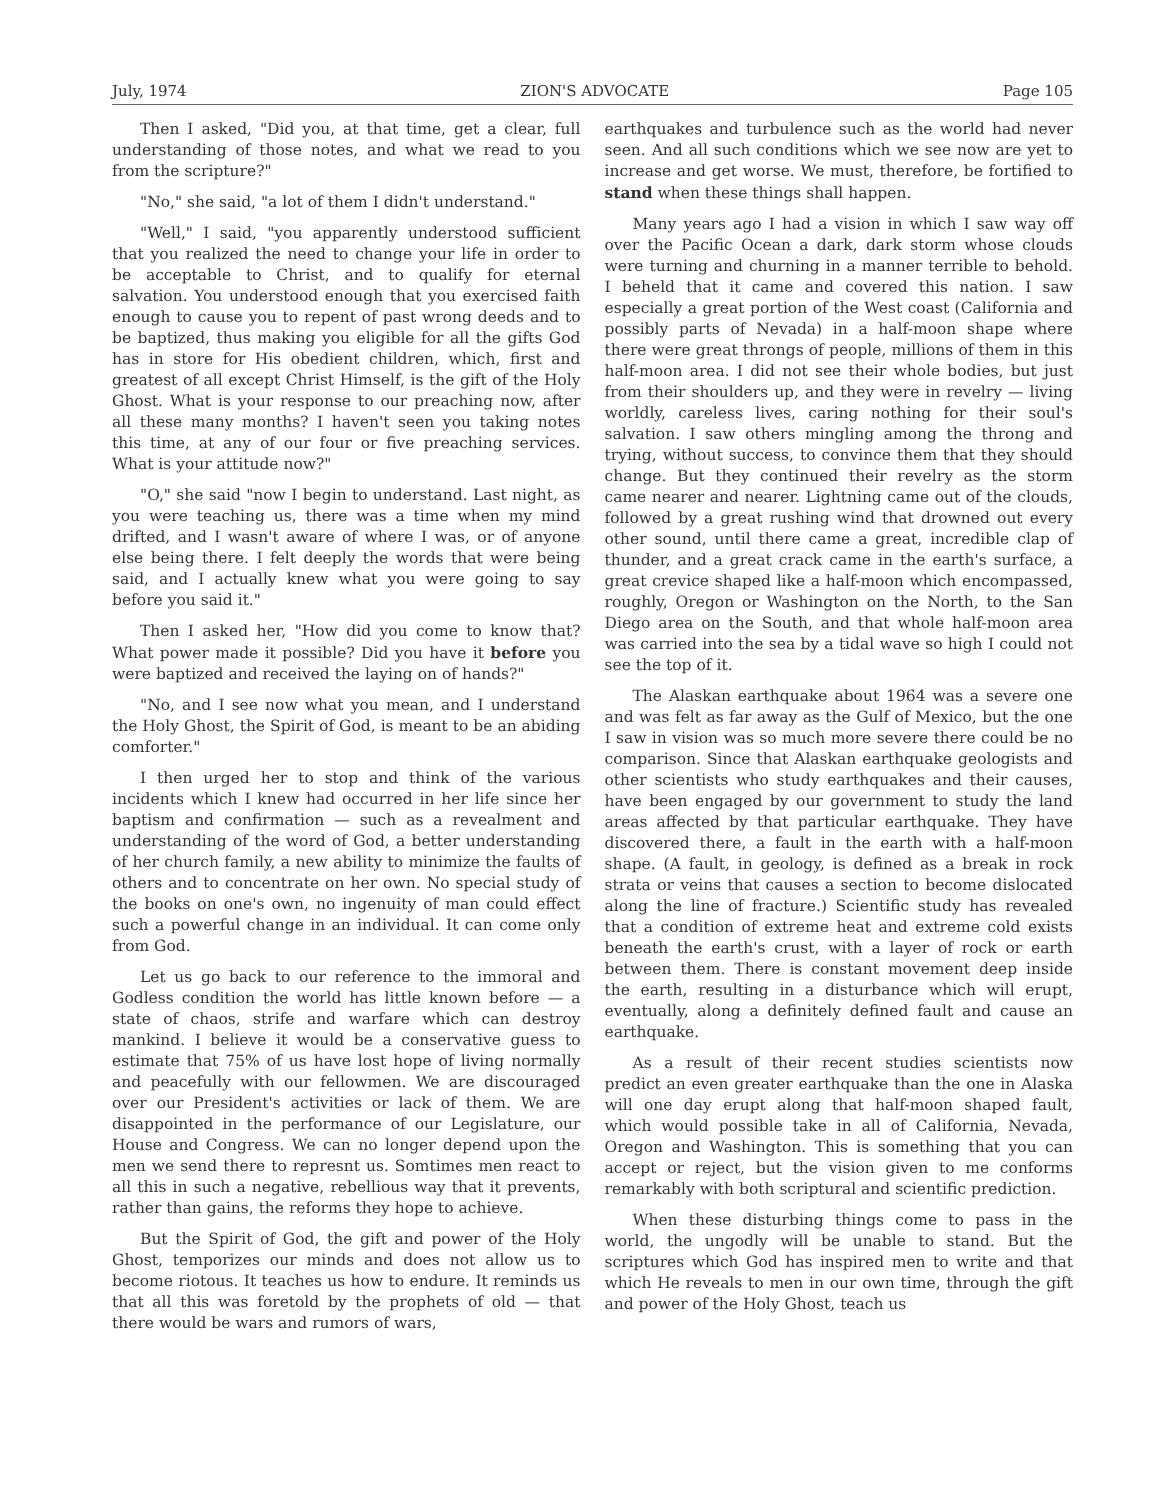July, 1974 ZION'S ADVOCATE Page 105
Then I asked, "Did you, at that time, get a clear, full understanding of those notes, and what we read to you from the scripture?"
"No," she said, "a lot of them I didn't understand."
"Well," I said, "you apparently understood sufficient that you realized the need to change your life in order to be acceptable to Christ, and to qualify for eternal salvation. You understood enough that you exercised faith enough to cause you to repent of past wrong deeds and to be baptized, thus making you eligible for all the gifts God has in store for His obedient children, which, first and greatest of all except Christ Himself, is the gift of the Holy Ghost. What is your response to our preaching now, after all these many months? I haven't seen you taking notes this time, at any of our four or five preaching services. What is your attitude now?"
"O," she said "now I begin to understand. Last night, as you were teaching us, there was a time when my mind drifted, and I wasn't aware of where I was, or of anyone else being there. I felt deeply the words that were being said, and I actually knew what you were going to say before you said it."
Then I asked her, "How did you come to know that? What power made it possible? Did you have it before you were baptized and received the laying on of hands?"
"No, and I see now what you mean, and I understand the Holy Ghost, the Spirit of God, is meant to be an abiding comforter."
I then urged her to stop and think of the various incidents which I knew had occurred in her life since her baptism and confirmation — such as a revealment and understanding of the word of God, a better understanding of her church family, a new ability to minimize the faults of others and to concentrate on her own. No special study of the books on one's own, no ingenuity of man could effect such a powerful change in an individual. It can come only from God.
Let us go back to our reference to the immoral and Godless condition the world has little known before — a state of chaos, strife and warfare which can destroy mankind. I believe it would be a conservative guess to estimate that 75% of us have lost hope of living normally and peacefully with our fellowmen. We are discouraged over our President's activities or lack of them. We are disappointed in the performance of our Legislature, our House and Congress. We can no longer depend upon the men we send there to represnt us. Somtimes men react to all this in such a negative, rebellious way that it prevents, rather than gains, the reforms they hope to achieve.
But the Spirit of God, the gift and power of the Holy Ghost, temporizes our minds and does not allow us to become riotous. It teaches us how to endure. It reminds us that all this was foretold by the prophets of old — that there would be wars and rumors of wars,
earthquakes and turbulence such as the world had never seen. And all such conditions which we see now are yet to increase and get worse. We must, therefore, be fortified to stand when these things shall happen.
Many years ago I had a vision in which I saw way off over the Pacific Ocean a dark, dark storm whose clouds were turning and churning in a manner terrible to behold. I beheld that it came and covered this nation. I saw especially a great portion of the West coast (California and possibly parts of Nevada) in a half-moon shape where there were great throngs of people, millions of them in this half-moon area. I did not see their whole bodies, but just from their shoulders up, and they were in revelry — living worldly, careless lives, caring nothing for their soul's salvation. I saw others mingling among the throng and trying, without success, to convince them that they should change. But they continued their revelry as the storm came nearer and nearer. Lightning came out of the clouds, followed by a great rushing wind that drowned out every other sound, until there came a great, incredible clap of thunder, and a great crack came in the earth's surface, a great crevice shaped like a half-moon which encompassed, roughly, Oregon or Washington on the North, to the San Diego area on the South, and that whole half-moon area was carried into the sea by a tidal wave so high I could not see the top of it.
The Alaskan earthquake about 1964 was a severe one and was felt as far away as the Gulf of Mexico, but the one I saw in vision was so much more severe there could be no comparison. Since that Alaskan earthquake geologists and other scientists who study earthquakes and their causes, have been engaged by our government to study the land areas affected by that particular earthquake. They have discovered there, a fault in the earth with a half-moon shape. (A fault, in geology, is defined as a break in rock strata or veins that causes a section to become dislocated along the line of fracture.) Scientific study has revealed that a condition of extreme heat and extreme cold exists beneath the earth's crust, with a layer of rock or earth between them. There is constant movement deep inside the earth, resulting in a disturbance which will erupt, eventually, along a definitely defined fault and cause an earthquake.
As a result of their recent studies scientists now predict an even greater earthquake than the one in Alaska will one day erupt along that half-moon shaped fault, which would possible take in all of California, Nevada, Oregon and Washington. This is something that you can accept or reject, but the vision given to me conforms remarkably with both scriptural and scientific prediction.
When these disturbing things come to pass in the world, the ungodly will be unable to stand. But the scriptures which God has inspired men to write and that which He reveals to men in our own time, through the gift and power of the Holy Ghost, teach us